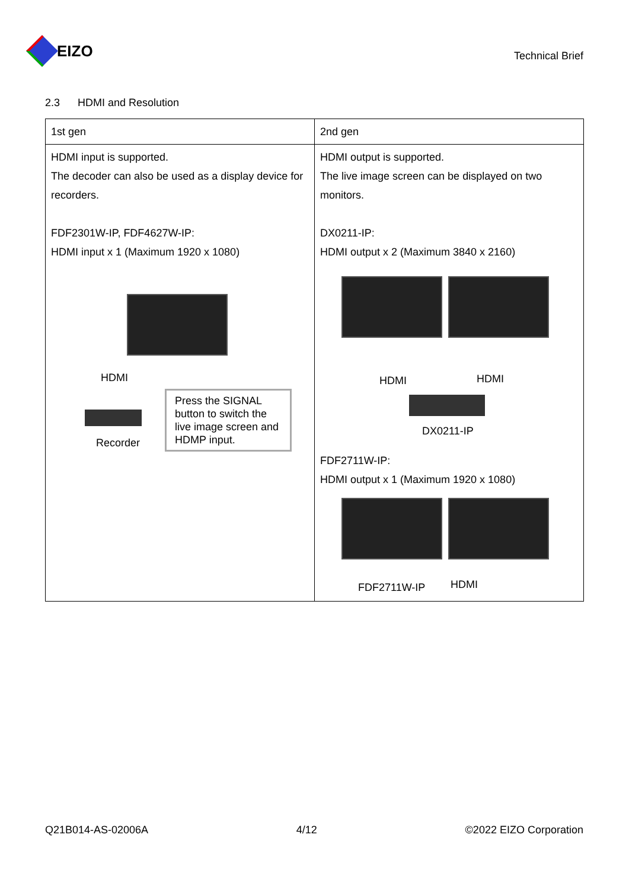EIZO
Technical Brief
2.3 HDMI and Resolution
| 1st gen | 2nd gen |
| --- | --- |
| HDMI input is supported. The decoder can also be used as a display device for recorders. FDF2301W-IP, FDF4627W-IP: HDMI input x 1 (Maximum 1920 x 1080) HDMI Recorder Press the SIGNAL button to switch the live image screen and HDMP input. | HDMI output is supported. The live image screen can be displayed on two monitors. DX0211-IP: HDMI output x 2 (Maximum 3840 x 2160) HDMI HDMI DX0211-IP FDF2711W-IP: HDMI output x 1 (Maximum 1920 x 1080) FDF2711W-IP HDMI |
Q21B014-AS-02006A 4/12 ©2022 EIZO Corporation